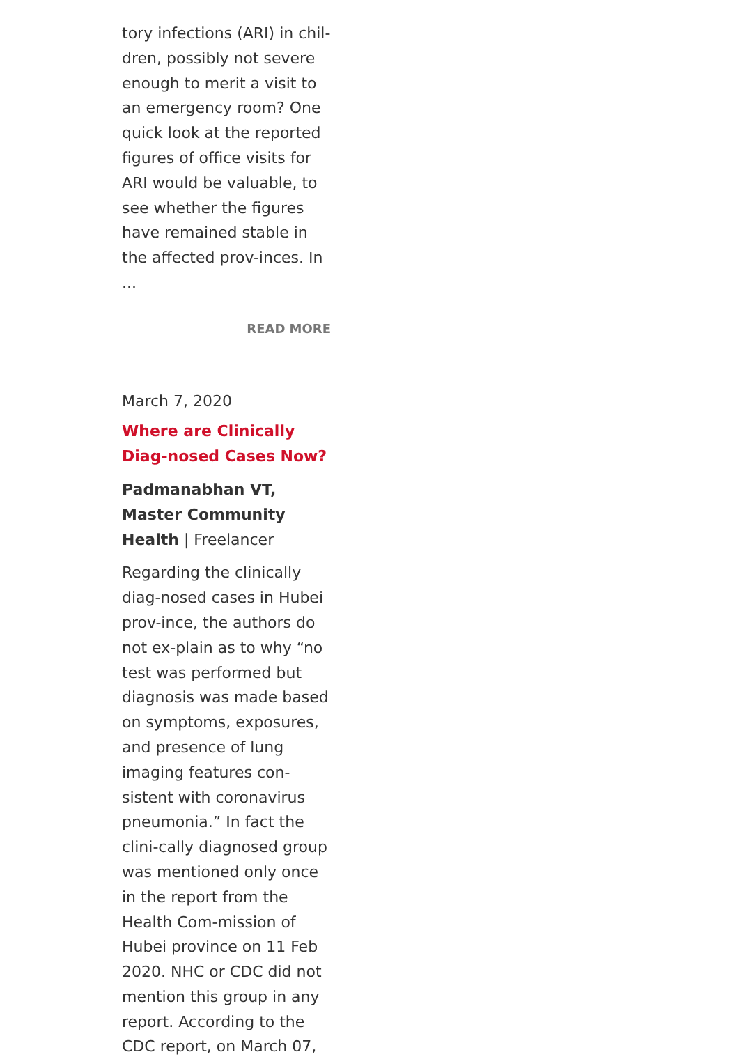tory infections (ARI) in chil-dren, possibly not severe enough to merit a visit to an emergency room? One quick look at the reported figures of office visits for ARI would be valuable, to see whether the figures have remained stable in the affected prov-inces. In ...
READ MORE
March 7, 2020
Where are Clinically Diag-nosed Cases Now?
Padmanabhan VT, Master Community Health | Freelancer
Regarding the clinically diag-nosed cases in Hubei prov-ince, the authors do not ex-plain as to why “no test was performed but diagnosis was made based on symptoms, exposures, and presence of lung imaging features con-sistent with coronavirus pneumonia.” In fact the clini-cally diagnosed group was mentioned only once in the report from the Health Com-mission of Hubei province on 11 Feb 2020. NHC or CDC did not mention this group in any report. According to the CDC report, on March 07,